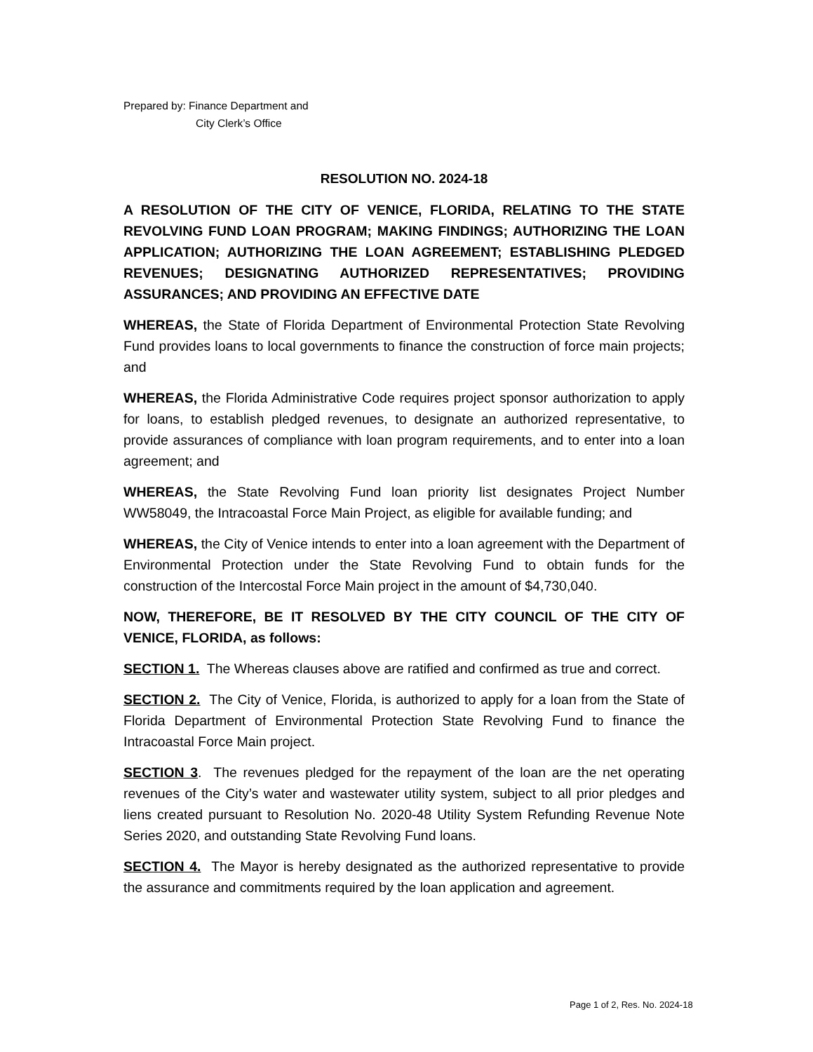Prepared by: Finance Department and
City Clerk’s Office
RESOLUTION NO. 2024-18
A RESOLUTION OF THE CITY OF VENICE, FLORIDA, RELATING TO THE STATE REVOLVING FUND LOAN PROGRAM; MAKING FINDINGS; AUTHORIZING THE LOAN APPLICATION; AUTHORIZING THE LOAN AGREEMENT; ESTABLISHING PLEDGED REVENUES; DESIGNATING AUTHORIZED REPRESENTATIVES; PROVIDING ASSURANCES; AND PROVIDING AN EFFECTIVE DATE
WHEREAS, the State of Florida Department of Environmental Protection State Revolving Fund provides loans to local governments to finance the construction of force main projects; and
WHEREAS, the Florida Administrative Code requires project sponsor authorization to apply for loans, to establish pledged revenues, to designate an authorized representative, to provide assurances of compliance with loan program requirements, and to enter into a loan agreement; and
WHEREAS, the State Revolving Fund loan priority list designates Project Number WW58049, the Intracoastal Force Main Project, as eligible for available funding; and
WHEREAS, the City of Venice intends to enter into a loan agreement with the Department of Environmental Protection under the State Revolving Fund to obtain funds for the construction of the Intercostal Force Main project in the amount of $4,730,040.
NOW, THEREFORE, BE IT RESOLVED BY THE CITY COUNCIL OF THE CITY OF VENICE, FLORIDA, as follows:
SECTION 1. The Whereas clauses above are ratified and confirmed as true and correct.
SECTION 2. The City of Venice, Florida, is authorized to apply for a loan from the State of Florida Department of Environmental Protection State Revolving Fund to finance the Intracoastal Force Main project.
SECTION 3. The revenues pledged for the repayment of the loan are the net operating revenues of the City’s water and wastewater utility system, subject to all prior pledges and liens created pursuant to Resolution No. 2020-48 Utility System Refunding Revenue Note Series 2020, and outstanding State Revolving Fund loans.
SECTION 4. The Mayor is hereby designated as the authorized representative to provide the assurance and commitments required by the loan application and agreement.
Page 1 of 2, Res. No. 2024-18